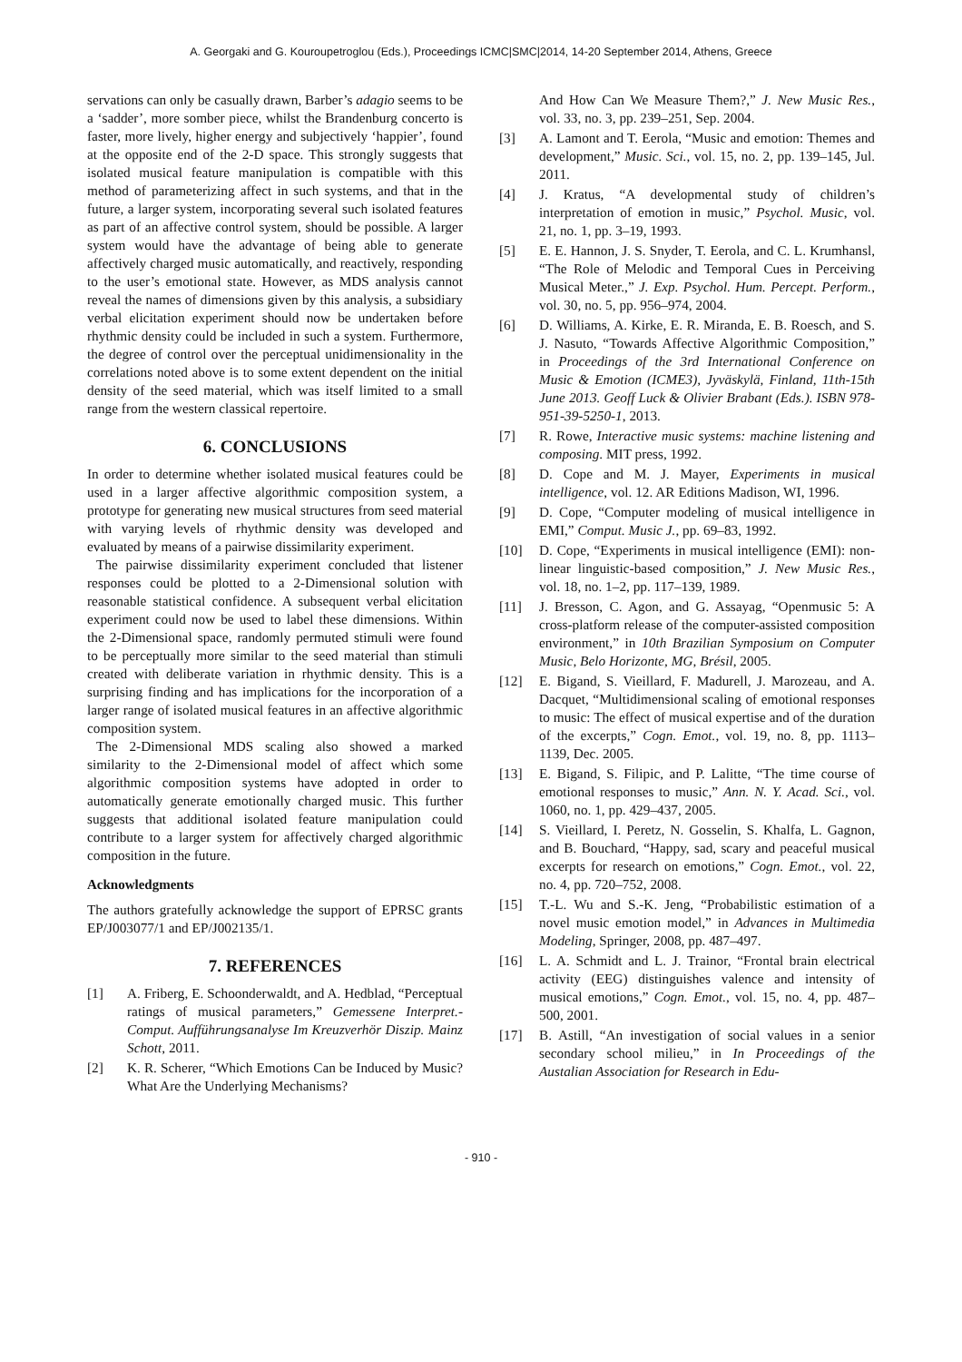A. Georgaki and G. Kouroupetroglou (Eds.), Proceedings ICMC|SMC|2014, 14-20 September 2014, Athens, Greece
servations can only be casually drawn, Barber’s adagio seems to be a ‘sadder’, more somber piece, whilst the Brandenburg concerto is faster, more lively, higher energy and subjectively ‘happier’, found at the opposite end of the 2-D space. This strongly suggests that isolated musical feature manipulation is compatible with this method of parameterizing affect in such systems, and that in the future, a larger system, incorporating several such isolated features as part of an affective control system, should be possible. A larger system would have the advantage of being able to generate affectively charged music automatically, and reactively, responding to the user’s emotional state. However, as MDS analysis cannot reveal the names of dimensions given by this analysis, a subsidiary verbal elicitation experiment should now be undertaken before rhythmic density could be included in such a system. Furthermore, the degree of control over the perceptual unidimensionality in the correlations noted above is to some extent dependent on the initial density of the seed material, which was itself limited to a small range from the western classical repertoire.
6. CONCLUSIONS
In order to determine whether isolated musical features could be used in a larger affective algorithmic composition system, a prototype for generating new musical structures from seed material with varying levels of rhythmic density was developed and evaluated by means of a pairwise dissimilarity experiment.
The pairwise dissimilarity experiment concluded that listener responses could be plotted to a 2-Dimensional solution with reasonable statistical confidence. A subsequent verbal elicitation experiment could now be used to label these dimensions. Within the 2-Dimensional space, randomly permuted stimuli were found to be perceptually more similar to the seed material than stimuli created with deliberate variation in rhythmic density. This is a surprising finding and has implications for the incorporation of a larger range of isolated musical features in an affective algorithmic composition system.
The 2-Dimensional MDS scaling also showed a marked similarity to the 2-Dimensional model of affect which some algorithmic composition systems have adopted in order to automatically generate emotionally charged music. This further suggests that additional isolated feature manipulation could contribute to a larger system for affectively charged algorithmic composition in the future.
Acknowledgments
The authors gratefully acknowledge the support of EPRSC grants EP/J003077/1 and EP/J002135/1.
7. REFERENCES
[1] A. Friberg, E. Schoonderwaldt, and A. Hedblad, “Perceptual ratings of musical parameters,” Gemessene Interpret.-Comput. Aufführungsanalyse Im Kreuzverhör Diszip. Mainz Schott, 2011.
[2] K. R. Scherer, “Which Emotions Can be Induced by Music? What Are the Underlying Mechanisms?
And How Can We Measure Them?,” J. New Music Res., vol. 33, no. 3, pp. 239–251, Sep. 2004.
[3] A. Lamont and T. Eerola, “Music and emotion: Themes and development,” Music. Sci., vol. 15, no. 2, pp. 139–145, Jul. 2011.
[4] J. Kratus, “A developmental study of children’s interpretation of emotion in music,” Psychol. Music, vol. 21, no. 1, pp. 3–19, 1993.
[5] E. E. Hannon, J. S. Snyder, T. Eerola, and C. L. Krumhansl, “The Role of Melodic and Temporal Cues in Perceiving Musical Meter.,” J. Exp. Psychol. Hum. Percept. Perform., vol. 30, no. 5, pp. 956–974, 2004.
[6] D. Williams, A. Kirke, E. R. Miranda, E. B. Roesch, and S. J. Nasuto, “Towards Affective Algorithmic Composition,” in Proceedings of the 3rd International Conference on Music & Emotion (ICME3), Jyväskylä, Finland, 11th-15th June 2013. Geoff Luck & Olivier Brabant (Eds.). ISBN 978-951-39-5250-1, 2013.
[7] R. Rowe, Interactive music systems: machine listening and composing. MIT press, 1992.
[8] D. Cope and M. J. Mayer, Experiments in musical intelligence, vol. 12. AR Editions Madison, WI, 1996.
[9] D. Cope, “Computer modeling of musical intelligence in EMI,” Comput. Music J., pp. 69–83, 1992.
[10] D. Cope, “Experiments in musical intelligence (EMI): non-linear linguistic-based composition,” J. New Music Res., vol. 18, no. 1–2, pp. 117–139, 1989.
[11] J. Bresson, C. Agon, and G. Assayag, “Openmusic 5: A cross-platform release of the computer-assisted composition environment,” in 10th Brazilian Symposium on Computer Music, Belo Horizonte, MG, Brésil, 2005.
[12] E. Bigand, S. Vieillard, F. Madurell, J. Marozeau, and A. Dacquet, “Multidimensional scaling of emotional responses to music: The effect of musical expertise and of the duration of the excerpts,” Cogn. Emot., vol. 19, no. 8, pp. 1113–1139, Dec. 2005.
[13] E. Bigand, S. Filipic, and P. Lalitte, “The time course of emotional responses to music,” Ann. N. Y. Acad. Sci., vol. 1060, no. 1, pp. 429–437, 2005.
[14] S. Vieillard, I. Peretz, N. Gosselin, S. Khalfa, L. Gagnon, and B. Bouchard, “Happy, sad, scary and peaceful musical excerpts for research on emotions,” Cogn. Emot., vol. 22, no. 4, pp. 720–752, 2008.
[15] T.-L. Wu and S.-K. Jeng, “Probabilistic estimation of a novel music emotion model,” in Advances in Multimedia Modeling, Springer, 2008, pp. 487–497.
[16] L. A. Schmidt and L. J. Trainor, “Frontal brain electrical activity (EEG) distinguishes valence and intensity of musical emotions,” Cogn. Emot., vol. 15, no. 4, pp. 487–500, 2001.
[17] B. Astill, “An investigation of social values in a senior secondary school milieu,” in In Proceedings of the Austalian Association for Research in Edu-
- 910 -